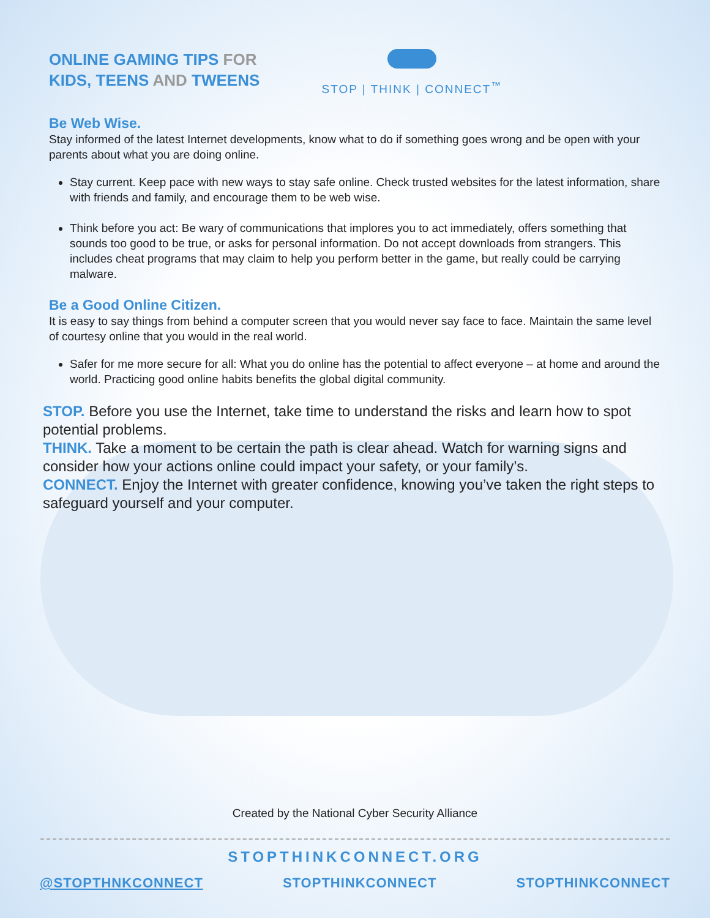ONLINE GAMING TIPS FOR
KIDS, TEENS AND TWEENS
STOP | THINK | CONNECT<sup>™</sup>
Be Web Wise.
Stay informed of the latest Internet developments, know what to do if something goes wrong and be open with your parents about what you are doing online.
Stay current. Keep pace with new ways to stay safe online. Check trusted websites for the latest information, share with friends and family, and encourage them to be web wise.
Think before you act: Be wary of communications that implores you to act immediately, offers something that sounds too good to be true, or asks for personal information. Do not accept downloads from strangers. This includes cheat programs that may claim to help you perform better in the game, but really could be carrying malware.
Be a Good Online Citizen.
It is easy to say things from behind a computer screen that you would never say face to face. Maintain the same level of courtesy online that you would in the real world.
Safer for me more secure for all: What you do online has the potential to affect everyone – at home and around the world. Practicing good online habits benefits the global digital community.
STOP. Before you use the Internet, take time to understand the risks and learn how to spot potential problems.
THINK. Take a moment to be certain the path is clear ahead. Watch for warning signs and consider how your actions online could impact your safety, or your family’s.
CONNECT. Enjoy the Internet with greater confidence, knowing you’ve taken the right steps to safeguard yourself and your computer.
Created by the National Cyber Security Alliance
STOPTHINKCONNECT.ORG
@STOPTHNKCONNECT STOPTHINKCONNECT STOPTHINKCONNECT